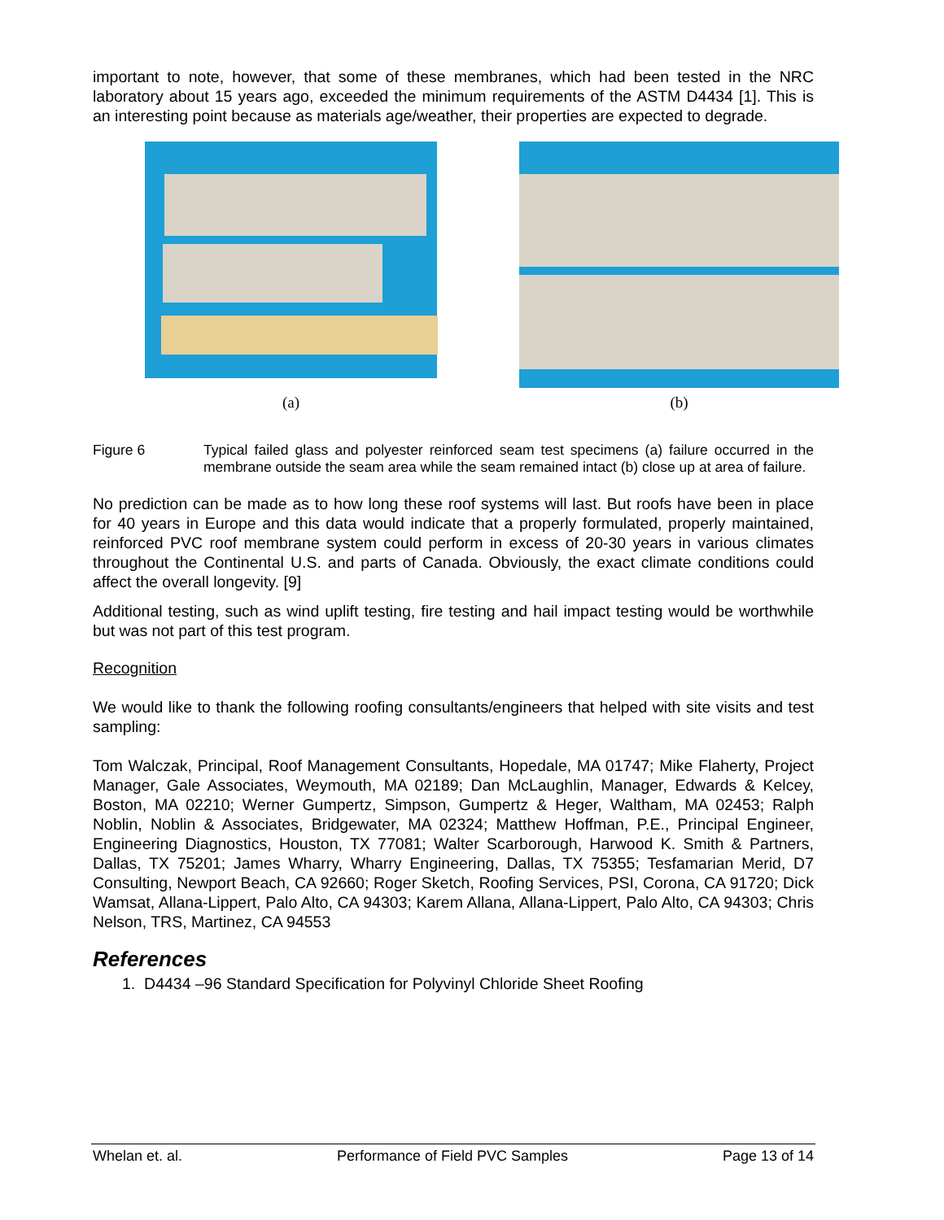important to note, however, that some of these membranes, which had been tested in the NRC laboratory about 15 years ago, exceeded the minimum requirements of the ASTM D4434 [1]. This is an interesting point because as materials age/weather, their properties are expected to degrade.
(a)
(b)
Figure 6 Typical failed glass and polyester reinforced seam test specimens (a) failure occurred in the membrane outside the seam area while the seam remained intact (b) close up at area of failure.
No prediction can be made as to how long these roof systems will last. But roofs have been in place for 40 years in Europe and this data would indicate that a properly formulated, properly maintained, reinforced PVC roof membrane system could perform in excess of 20-30 years in various climates throughout the Continental U.S. and parts of Canada. Obviously, the exact climate conditions could affect the overall longevity. [9]
Additional testing, such as wind uplift testing, fire testing and hail impact testing would be worthwhile but was not part of this test program.
Recognition
We would like to thank the following roofing consultants/engineers that helped with site visits and test sampling:
Tom Walczak, Principal, Roof Management Consultants, Hopedale, MA 01747; Mike Flaherty, Project Manager, Gale Associates, Weymouth, MA 02189; Dan McLaughlin, Manager, Edwards & Kelcey, Boston, MA 02210; Werner Gumpertz, Simpson, Gumpertz & Heger, Waltham, MA 02453; Ralph Noblin, Noblin & Associates, Bridgewater, MA 02324; Matthew Hoffman, P.E., Principal Engineer, Engineering Diagnostics, Houston, TX 77081; Walter Scarborough, Harwood K. Smith & Partners, Dallas, TX 75201; James Wharry, Wharry Engineering, Dallas, TX 75355; Tesfamarian Merid, D7 Consulting, Newport Beach, CA 92660; Roger Sketch, Roofing Services, PSI, Corona, CA 91720; Dick Wamsat, Allana-Lippert, Palo Alto, CA 94303; Karem Allana, Allana-Lippert, Palo Alto, CA 94303; Chris Nelson, TRS, Martinez, CA 94553
References
1. D4434 –96 Standard Specification for Polyvinyl Chloride Sheet Roofing
Whelan et. al. Performance of Field PVC Samples Page 13 of 14